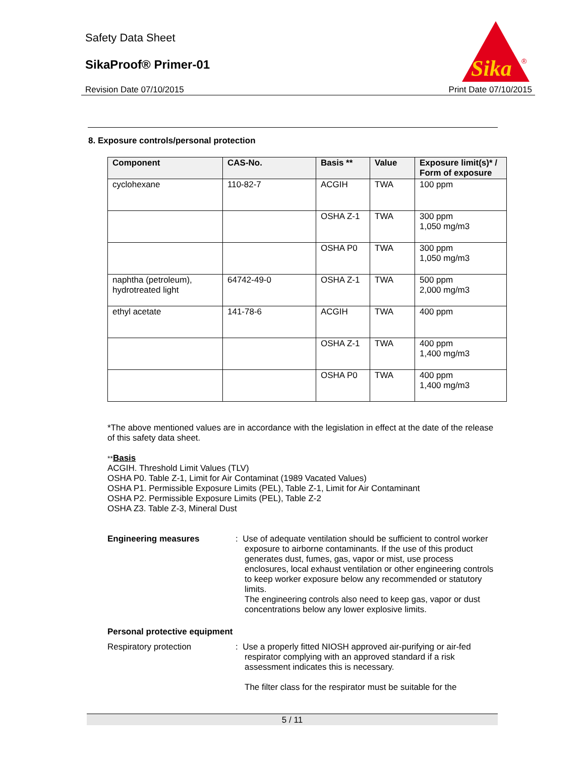Safety Data Sheet
SikaProof® Primer-01
Revision Date 07/10/2015 Print Date 07/10/2015
Sika
®
8. Exposure controls/personal protection
| Component | CAS-No. | Basis ** | Value | Exposure limit(s)* / Form of exposure |
| --- | --- | --- | --- | --- |
| cyclohexane | 110-82-7 | ACGIH | TWA | 100 ppm |
| | | OSHA Z-1 | TWA | 300 ppm 1,050 mg/m3 |
| | | OSHA P0 | TWA | 300 ppm 1,050 mg/m3 |
| naphtha (petroleum), hydrotreated light | 64742-49-0 | OSHA Z-1 | TWA | 500 ppm 2,000 mg/m3 |
| ethyl acetate | 141-78-6 | ACGIH | TWA | 400 ppm |
| | | OSHA Z-1 | TWA | 400 ppm 1,400 mg/m3 |
| | | OSHA P0 | TWA | 400 ppm 1,400 mg/m3 |
*The above mentioned values are in accordance with the legislation in effect at the date of the release of this safety data sheet.
**Basis
ACGIH. Threshold Limit Values (TLV)
OSHA P0. Table Z-1, Limit for Air Contaminat (1989 Vacated Values)
OSHA P1. Permissible Exposure Limits (PEL), Table Z-1, Limit for Air Contaminant
OSHA P2. Permissible Exposure Limits (PEL), Table Z-2
OSHA Z3. Table Z-3, Mineral Dust
Engineering measures : Use of adequate ventilation should be sufficient to control worker exposure to airborne contaminants. If the use of this product generates dust, fumes, gas, vapor or mist, use process enclosures, local exhaust ventilation or other engineering controls to keep worker exposure below any recommended or statutory limits.
The engineering controls also need to keep gas, vapor or dust concentrations below any lower explosive limits.
Personal protective equipment
Respiratory protection : Use a properly fitted NIOSH approved air-purifying or air-fed respirator complying with an approved standard if a risk assessment indicates this is necessary.
The filter class for the respirator must be suitable for the
5 / 11